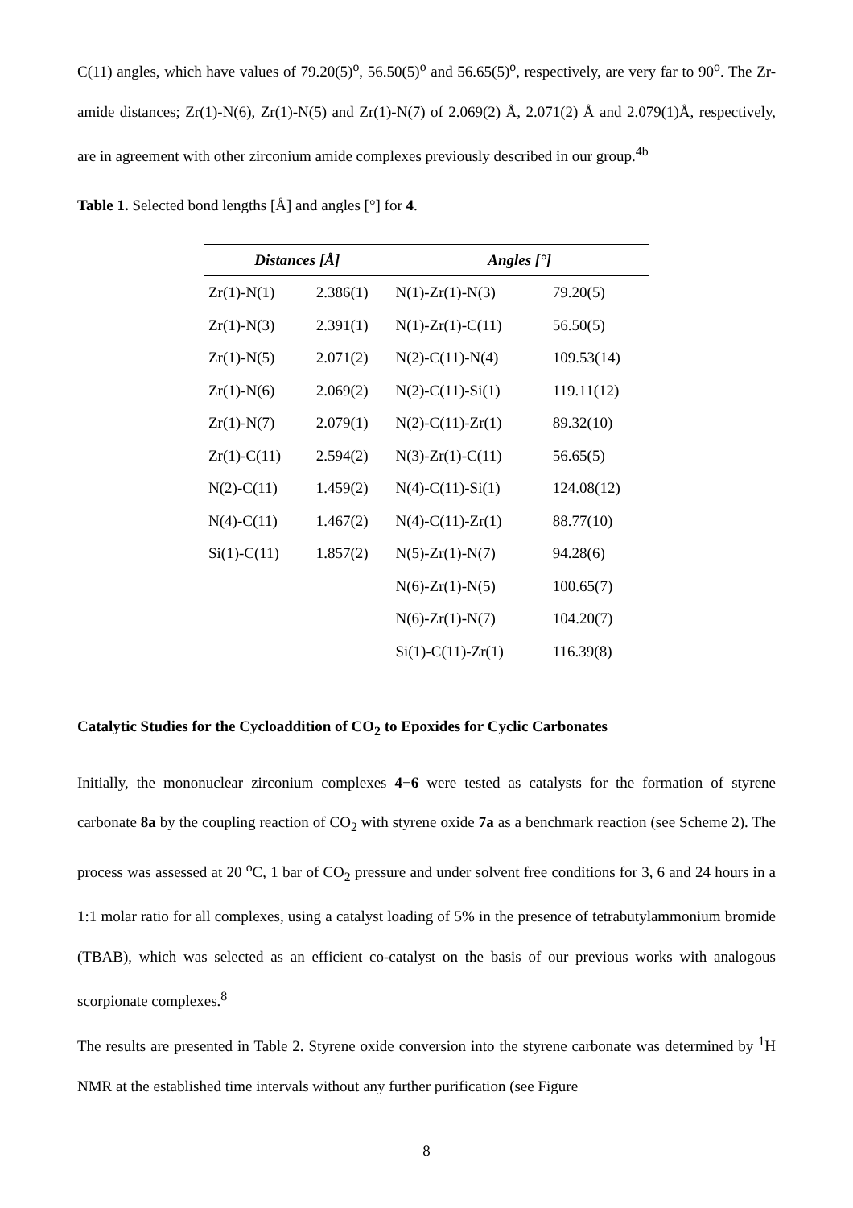C(11) angles, which have values of 79.20(5)<sup>o</sup>, 56.50(5)<sup>o</sup> and 56.65(5)<sup>o</sup>, respectively, are very far to 90<sup>o</sup>. The Zr-amide distances; Zr(1)-N(6), Zr(1)-N(5) and Zr(1)-N(7) of 2.069(2) Å, 2.071(2) Å and 2.079(1)Å, respectively, are in agreement with other zirconium amide complexes previously described in our group.<sup>4b</sup>
Table 1. Selected bond lengths [Å] and angles [°] for 4.
| Distances [Å] | | Angles [°] | |
| --- | --- | --- | --- |
| Zr(1)-N(1) | 2.386(1) | N(1)-Zr(1)-N(3) | 79.20(5) |
| Zr(1)-N(3) | 2.391(1) | N(1)-Zr(1)-C(11) | 56.50(5) |
| Zr(1)-N(5) | 2.071(2) | N(2)-C(11)-N(4) | 109.53(14) |
| Zr(1)-N(6) | 2.069(2) | N(2)-C(11)-Si(1) | 119.11(12) |
| Zr(1)-N(7) | 2.079(1) | N(2)-C(11)-Zr(1) | 89.32(10) |
| Zr(1)-C(11) | 2.594(2) | N(3)-Zr(1)-C(11) | 56.65(5) |
| N(2)-C(11) | 1.459(2) | N(4)-C(11)-Si(1) | 124.08(12) |
| N(4)-C(11) | 1.467(2) | N(4)-C(11)-Zr(1) | 88.77(10) |
| Si(1)-C(11) | 1.857(2) | N(5)-Zr(1)-N(7) | 94.28(6) |
| | | N(6)-Zr(1)-N(5) | 100.65(7) |
| | | N(6)-Zr(1)-N(7) | 104.20(7) |
| | | Si(1)-C(11)-Zr(1) | 116.39(8) |
Catalytic Studies for the Cycloaddition of CO<sub>2</sub> to Epoxides for Cyclic Carbonates
Initially, the mononuclear zirconium complexes 4−6 were tested as catalysts for the formation of styrene carbonate 8a by the coupling reaction of CO<sub>2</sub> with styrene oxide 7a as a benchmark reaction (see Scheme 2). The process was assessed at 20 <sup>o</sup>C, 1 bar of CO<sub>2</sub> pressure and under solvent free conditions for 3, 6 and 24 hours in a 1:1 molar ratio for all complexes, using a catalyst loading of 5% in the presence of tetrabutylammonium bromide (TBAB), which was selected as an efficient co-catalyst on the basis of our previous works with analogous scorpionate complexes.<sup>8</sup>
The results are presented in Table 2. Styrene oxide conversion into the styrene carbonate was determined by <sup>1</sup>H NMR at the established time intervals without any further purification (see Figure
8